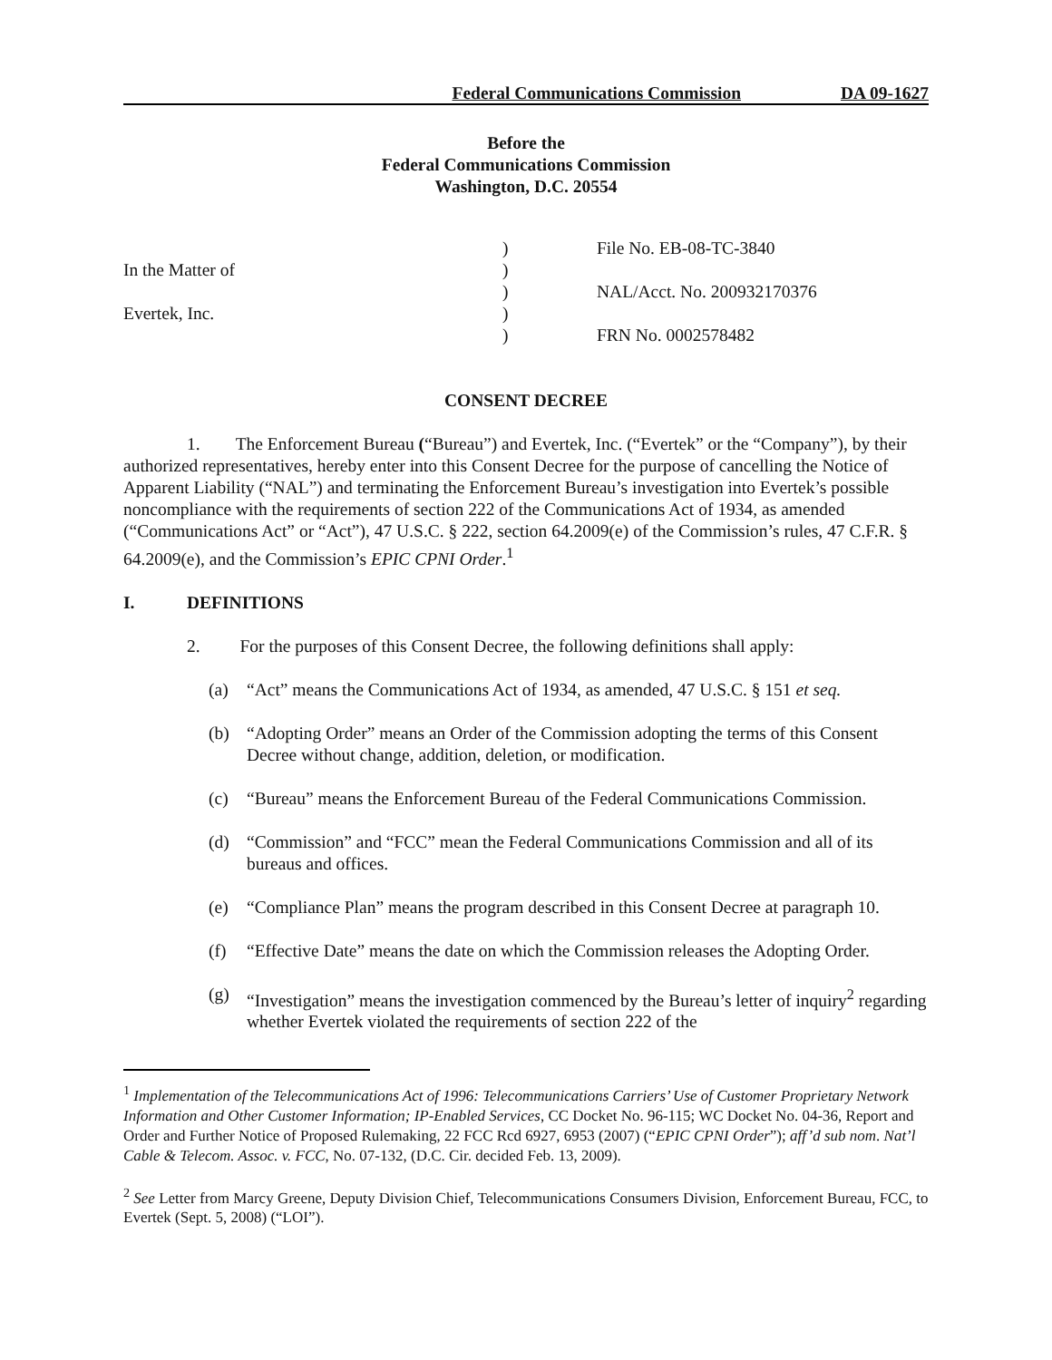Federal Communications Commission DA 09-1627
Before the
Federal Communications Commission
Washington, D.C. 20554
| | ) | File No. EB-08-TC-3840 |
| In the Matter of | ) | |
| | ) | NAL/Acct. No. 200932170376 |
| Evertek, Inc. | ) | |
| | ) | FRN No. 0002578482 |
CONSENT DECREE
1. The Enforcement Bureau (“Bureau”) and Evertek, Inc. (“Evertek” or the “Company”), by their authorized representatives, hereby enter into this Consent Decree for the purpose of cancelling the Notice of Apparent Liability (“NAL”) and terminating the Enforcement Bureau’s investigation into Evertek’s possible noncompliance with the requirements of section 222 of the Communications Act of 1934, as amended (“Communications Act” or “Act”), 47 U.S.C. § 222, section 64.2009(e) of the Commission’s rules, 47 C.F.R. § 64.2009(e), and the Commission’s EPIC CPNI Order.<sup>1</sup>
I. DEFINITIONS
2. For the purposes of this Consent Decree, the following definitions shall apply:
(a) “Act” means the Communications Act of 1934, as amended, 47 U.S.C. § 151 et seq.
(b) “Adopting Order” means an Order of the Commission adopting the terms of this Consent Decree without change, addition, deletion, or modification.
(c) “Bureau” means the Enforcement Bureau of the Federal Communications Commission.
(d) “Commission” and “FCC” mean the Federal Communications Commission and all of its bureaus and offices.
(e) “Compliance Plan” means the program described in this Consent Decree at paragraph 10.
(f) “Effective Date” means the date on which the Commission releases the Adopting Order.
(g) “Investigation” means the investigation commenced by the Bureau’s letter of inquiry<sup>2</sup> regarding whether Evertek violated the requirements of section 222 of the
<sup>1</sup> Implementation of the Telecommunications Act of 1996: Telecommunications Carriers’ Use of Customer Proprietary Network Information and Other Customer Information; IP-Enabled Services, CC Docket No. 96-115; WC Docket No. 04-36, Report and Order and Further Notice of Proposed Rulemaking, 22 FCC Rcd 6927, 6953 (2007) (“EPIC CPNI Order”); aff’d sub nom. Nat’l Cable & Telecom. Assoc. v. FCC, No. 07-132, (D.C. Cir. decided Feb. 13, 2009).
<sup>2</sup> See Letter from Marcy Greene, Deputy Division Chief, Telecommunications Consumers Division, Enforcement Bureau, FCC, to Evertek (Sept. 5, 2008) (“LOI”).